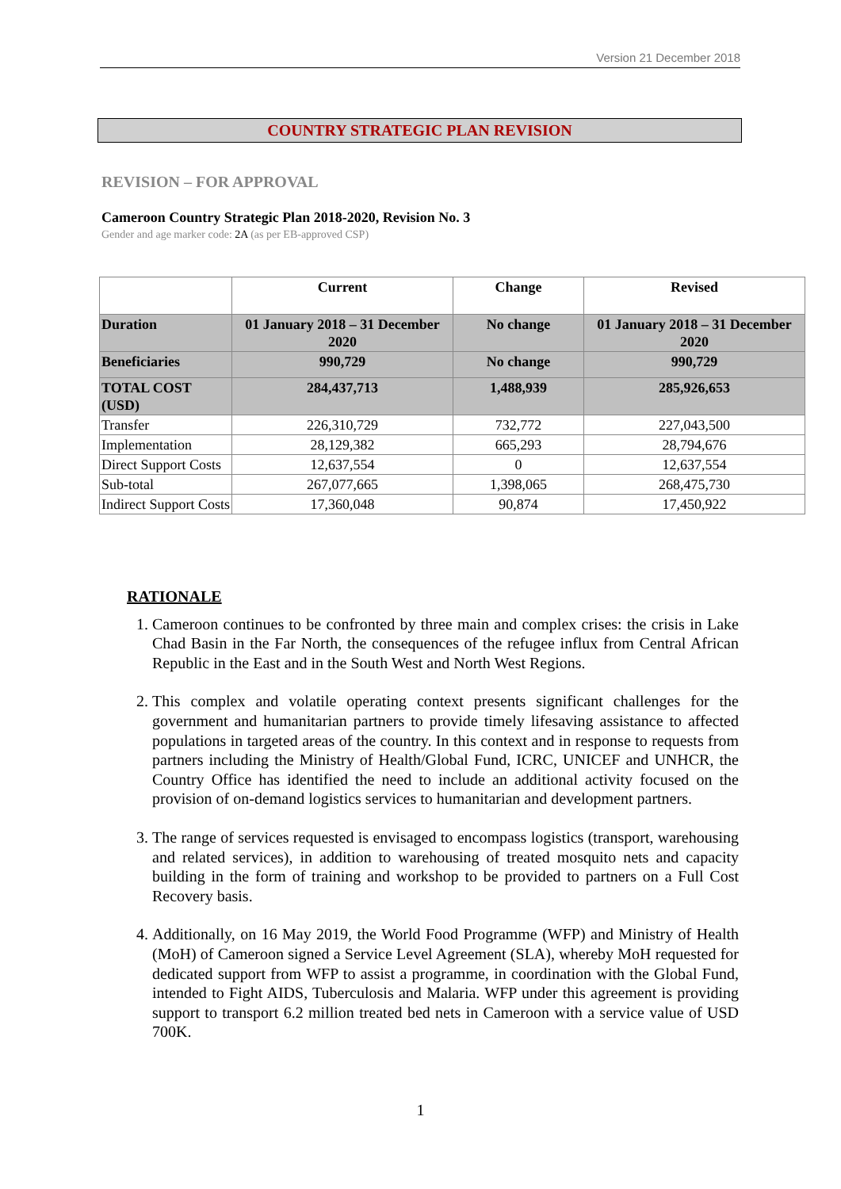Version 21 December 2018
COUNTRY STRATEGIC PLAN REVISION
REVISION – FOR APPROVAL
Cameroon Country Strategic Plan 2018-2020, Revision No. 3
Gender and age marker code: 2A (as per EB-approved CSP)
| | Current | Change | Revised |
| --- | --- | --- | --- |
| Duration | 01 January 2018 – 31 December 2020 | No change | 01 January 2018 – 31 December 2020 |
| Beneficiaries | 990,729 | No change | 990,729 |
| TOTAL COST (USD) | 284,437,713 | 1,488,939 | 285,926,653 |
| Transfer | 226,310,729 | 732,772 | 227,043,500 |
| Implementation | 28,129,382 | 665,293 | 28,794,676 |
| Direct Support Costs | 12,637,554 | 0 | 12,637,554 |
| Sub-total | 267,077,665 | 1,398,065 | 268,475,730 |
| Indirect Support Costs | 17,360,048 | 90,874 | 17,450,922 |
RATIONALE
1. Cameroon continues to be confronted by three main and complex crises: the crisis in Lake Chad Basin in the Far North, the consequences of the refugee influx from Central African Republic in the East and in the South West and North West Regions.
2. This complex and volatile operating context presents significant challenges for the government and humanitarian partners to provide timely lifesaving assistance to affected populations in targeted areas of the country. In this context and in response to requests from partners including the Ministry of Health/Global Fund, ICRC, UNICEF and UNHCR, the Country Office has identified the need to include an additional activity focused on the provision of on-demand logistics services to humanitarian and development partners.
3. The range of services requested is envisaged to encompass logistics (transport, warehousing and related services), in addition to warehousing of treated mosquito nets and capacity building in the form of training and workshop to be provided to partners on a Full Cost Recovery basis.
4. Additionally, on 16 May 2019, the World Food Programme (WFP) and Ministry of Health (MoH) of Cameroon signed a Service Level Agreement (SLA), whereby MoH requested for dedicated support from WFP to assist a programme, in coordination with the Global Fund, intended to Fight AIDS, Tuberculosis and Malaria. WFP under this agreement is providing support to transport 6.2 million treated bed nets in Cameroon with a service value of USD 700K.
1